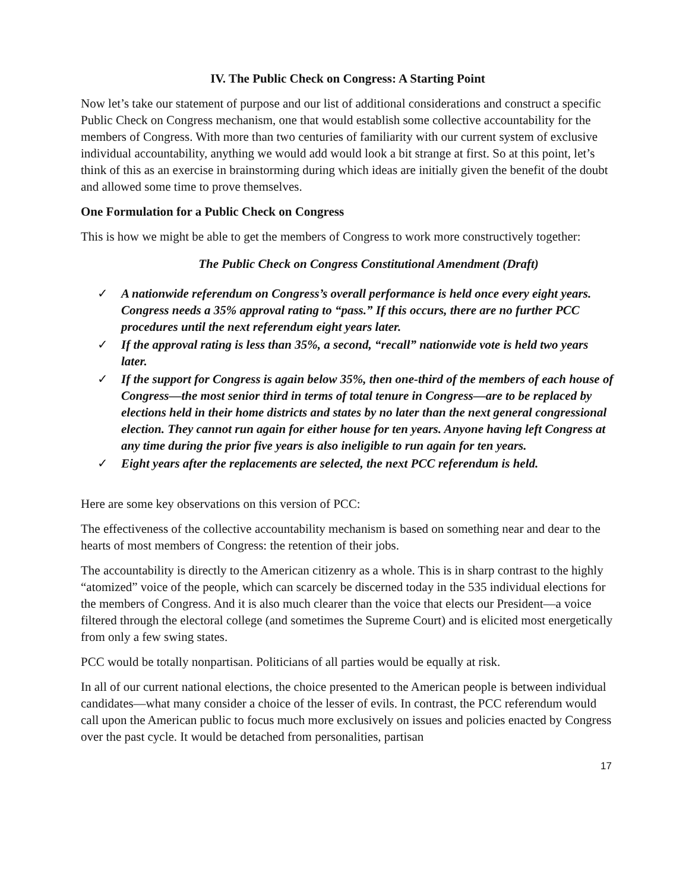IV. The Public Check on Congress: A Starting Point
Now let’s take our statement of purpose and our list of additional considerations and construct a specific Public Check on Congress mechanism, one that would establish some collective accountability for the members of Congress. With more than two centuries of familiarity with our current system of exclusive individual accountability, anything we would add would look a bit strange at first. So at this point, let’s think of this as an exercise in brainstorming during which ideas are initially given the benefit of the doubt and allowed some time to prove themselves.
One Formulation for a Public Check on Congress
This is how we might be able to get the members of Congress to work more constructively together:
The Public Check on Congress Constitutional Amendment (Draft)
✓ A nationwide referendum on Congress’s overall performance is held once every eight years. Congress needs a 35% approval rating to “pass.” If this occurs, there are no further PCC procedures until the next referendum eight years later.
✓ If the approval rating is less than 35%, a second, “recall” nationwide vote is held two years later.
✓ If the support for Congress is again below 35%, then one-third of the members of each house of Congress—the most senior third in terms of total tenure in Congress—are to be replaced by elections held in their home districts and states by no later than the next general congressional election. They cannot run again for either house for ten years. Anyone having left Congress at any time during the prior five years is also ineligible to run again for ten years.
✓ Eight years after the replacements are selected, the next PCC referendum is held.
Here are some key observations on this version of PCC:
The effectiveness of the collective accountability mechanism is based on something near and dear to the hearts of most members of Congress: the retention of their jobs.
The accountability is directly to the American citizenry as a whole. This is in sharp contrast to the highly “atomized” voice of the people, which can scarcely be discerned today in the 535 individual elections for the members of Congress. And it is also much clearer than the voice that elects our President—a voice filtered through the electoral college (and sometimes the Supreme Court) and is elicited most energetically from only a few swing states.
PCC would be totally nonpartisan. Politicians of all parties would be equally at risk.
In all of our current national elections, the choice presented to the American people is between individual candidates—what many consider a choice of the lesser of evils. In contrast, the PCC referendum would call upon the American public to focus much more exclusively on issues and policies enacted by Congress over the past cycle. It would be detached from personalities, partisan
17